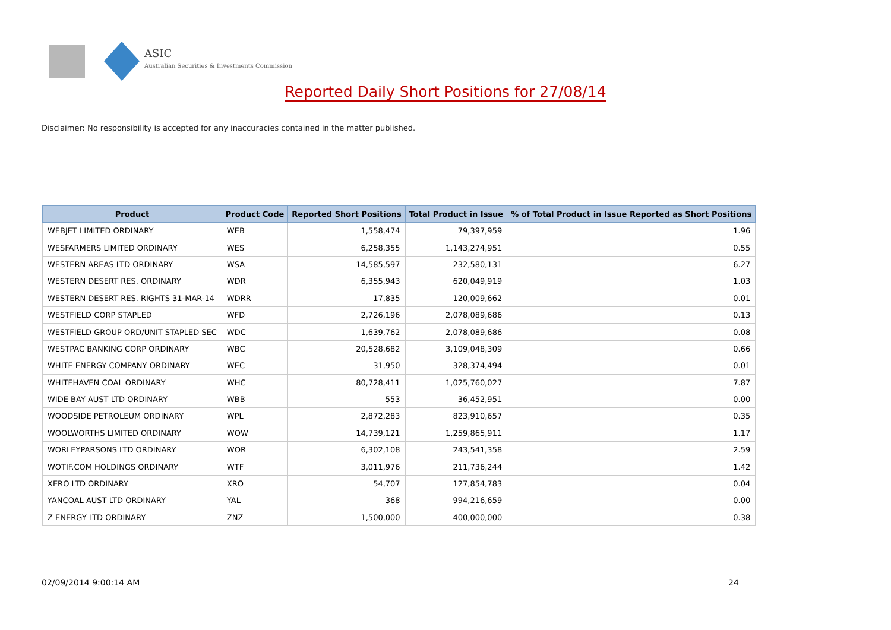ASIC
Australian Securities & Investments Commission
Reported Daily Short Positions for 27/08/14
Disclaimer: No responsibility is accepted for any inaccuracies contained in the matter published.
| Product | Product Code | Reported Short Positions | Total Product in Issue | % of Total Product in Issue Reported as Short Positions |
| --- | --- | --- | --- | --- |
| WEBJET LIMITED ORDINARY | WEB | 1,558,474 | 79,397,959 | 1.96 |
| WESFARMERS LIMITED ORDINARY | WES | 6,258,355 | 1,143,274,951 | 0.55 |
| WESTERN AREAS LTD ORDINARY | WSA | 14,585,597 | 232,580,131 | 6.27 |
| WESTERN DESERT RES. ORDINARY | WDR | 6,355,943 | 620,049,919 | 1.03 |
| WESTERN DESERT RES. RIGHTS 31-MAR-14 | WDRR | 17,835 | 120,009,662 | 0.01 |
| WESTFIELD CORP STAPLED | WFD | 2,726,196 | 2,078,089,686 | 0.13 |
| WESTFIELD GROUP ORD/UNIT STAPLED SEC | WDC | 1,639,762 | 2,078,089,686 | 0.08 |
| WESTPAC BANKING CORP ORDINARY | WBC | 20,528,682 | 3,109,048,309 | 0.66 |
| WHITE ENERGY COMPANY ORDINARY | WEC | 31,950 | 328,374,494 | 0.01 |
| WHITEHAVEN COAL ORDINARY | WHC | 80,728,411 | 1,025,760,027 | 7.87 |
| WIDE BAY AUST LTD ORDINARY | WBB | 553 | 36,452,951 | 0.00 |
| WOODSIDE PETROLEUM ORDINARY | WPL | 2,872,283 | 823,910,657 | 0.35 |
| WOOLWORTHS LIMITED ORDINARY | WOW | 14,739,121 | 1,259,865,911 | 1.17 |
| WORLEYPARSONS LTD ORDINARY | WOR | 6,302,108 | 243,541,358 | 2.59 |
| WOTIF.COM HOLDINGS ORDINARY | WTF | 3,011,976 | 211,736,244 | 1.42 |
| XERO LTD ORDINARY | XRO | 54,707 | 127,854,783 | 0.04 |
| YANCOAL AUST LTD ORDINARY | YAL | 368 | 994,216,659 | 0.00 |
| Z ENERGY LTD ORDINARY | ZNZ | 1,500,000 | 400,000,000 | 0.38 |
02/09/2014 9:00:14 AM 24